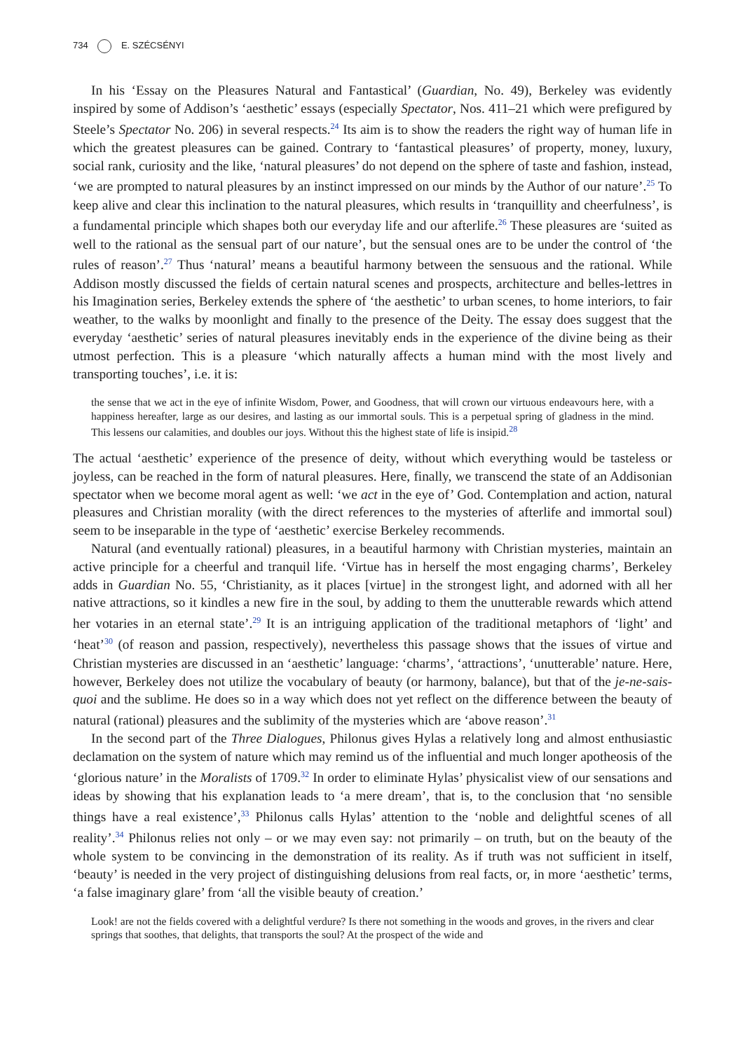734 E. SZÉCSÉNYI
In his ‘Essay on the Pleasures Natural and Fantastical’ (Guardian, No. 49), Berkeley was evidently inspired by some of Addison’s ‘aesthetic’ essays (especially Spectator, Nos. 411–21 which were prefigured by Steele’s Spectator No. 206) in several respects.<sup>24</sup> Its aim is to show the readers the right way of human life in which the greatest pleasures can be gained. Contrary to ‘fantastical pleasures’ of property, money, luxury, social rank, curiosity and the like, ‘natural pleasures’ do not depend on the sphere of taste and fashion, instead, ‘we are prompted to natural pleasures by an instinct impressed on our minds by the Author of our nature’.<sup>25</sup> To keep alive and clear this inclination to the natural pleasures, which results in ‘tranquillity and cheerfulness’, is a fundamental principle which shapes both our everyday life and our afterlife.<sup>26</sup> These pleasures are ‘suited as well to the rational as the sensual part of our nature’, but the sensual ones are to be under the control of ‘the rules of reason’.<sup>27</sup> Thus ‘natural’ means a beautiful harmony between the sensuous and the rational. While Addison mostly discussed the fields of certain natural scenes and prospects, architecture and belles-lettres in his Imagination series, Berkeley extends the sphere of ‘the aesthetic’ to urban scenes, to home interiors, to fair weather, to the walks by moonlight and finally to the presence of the Deity. The essay does suggest that the everyday ‘aesthetic’ series of natural pleasures inevitably ends in the experience of the divine being as their utmost perfection. This is a pleasure ‘which naturally affects a human mind with the most lively and transporting touches’, i.e. it is:
the sense that we act in the eye of infinite Wisdom, Power, and Goodness, that will crown our virtuous endeavours here, with a happiness hereafter, large as our desires, and lasting as our immortal souls. This is a perpetual spring of gladness in the mind. This lessens our calamities, and doubles our joys. Without this the highest state of life is insipid.<sup>28</sup>
The actual ‘aesthetic’ experience of the presence of deity, without which everything would be tasteless or joyless, can be reached in the form of natural pleasures. Here, finally, we transcend the state of an Addisonian spectator when we become moral agent as well: ‘we act in the eye of’ God. Contemplation and action, natural pleasures and Christian morality (with the direct references to the mysteries of afterlife and immortal soul) seem to be inseparable in the type of ‘aesthetic’ exercise Berkeley recommends.
Natural (and eventually rational) pleasures, in a beautiful harmony with Christian mysteries, maintain an active principle for a cheerful and tranquil life. ‘Virtue has in herself the most engaging charms’, Berkeley adds in Guardian No. 55, ‘Christianity, as it places [virtue] in the strongest light, and adorned with all her native attractions, so it kindles a new fire in the soul, by adding to them the unutterable rewards which attend her votaries in an eternal state’.<sup>29</sup> It is an intriguing application of the traditional metaphors of ‘light’ and ‘heat’<sup>30</sup> (of reason and passion, respectively), nevertheless this passage shows that the issues of virtue and Christian mysteries are discussed in an ‘aesthetic’ language: ‘charms’, ‘attractions’, ‘unutterable’ nature. Here, however, Berkeley does not utilize the vocabulary of beauty (or harmony, balance), but that of the je-ne-sais-quoi and the sublime. He does so in a way which does not yet reflect on the difference between the beauty of natural (rational) pleasures and the sublimity of the mysteries which are ‘above reason’.<sup>31</sup>
In the second part of the Three Dialogues, Philonus gives Hylas a relatively long and almost enthusiastic declamation on the system of nature which may remind us of the influential and much longer apotheosis of the ‘glorious nature’ in the Moralists of 1709.<sup>32</sup> In order to eliminate Hylas’ physicalist view of our sensations and ideas by showing that his explanation leads to ‘a mere dream’, that is, to the conclusion that ‘no sensible things have a real existence’,<sup>33</sup> Philonus calls Hylas’ attention to the ‘noble and delightful scenes of all reality’.<sup>34</sup> Philonus relies not only – or we may even say: not primarily – on truth, but on the beauty of the whole system to be convincing in the demonstration of its reality. As if truth was not sufficient in itself, ‘beauty’ is needed in the very project of distinguishing delusions from real facts, or, in more ‘aesthetic’ terms, ‘a false imaginary glare’ from ‘all the visible beauty of creation.’
Look! are not the fields covered with a delightful verdure? Is there not something in the woods and groves, in the rivers and clear springs that soothes, that delights, that transports the soul? At the prospect of the wide and